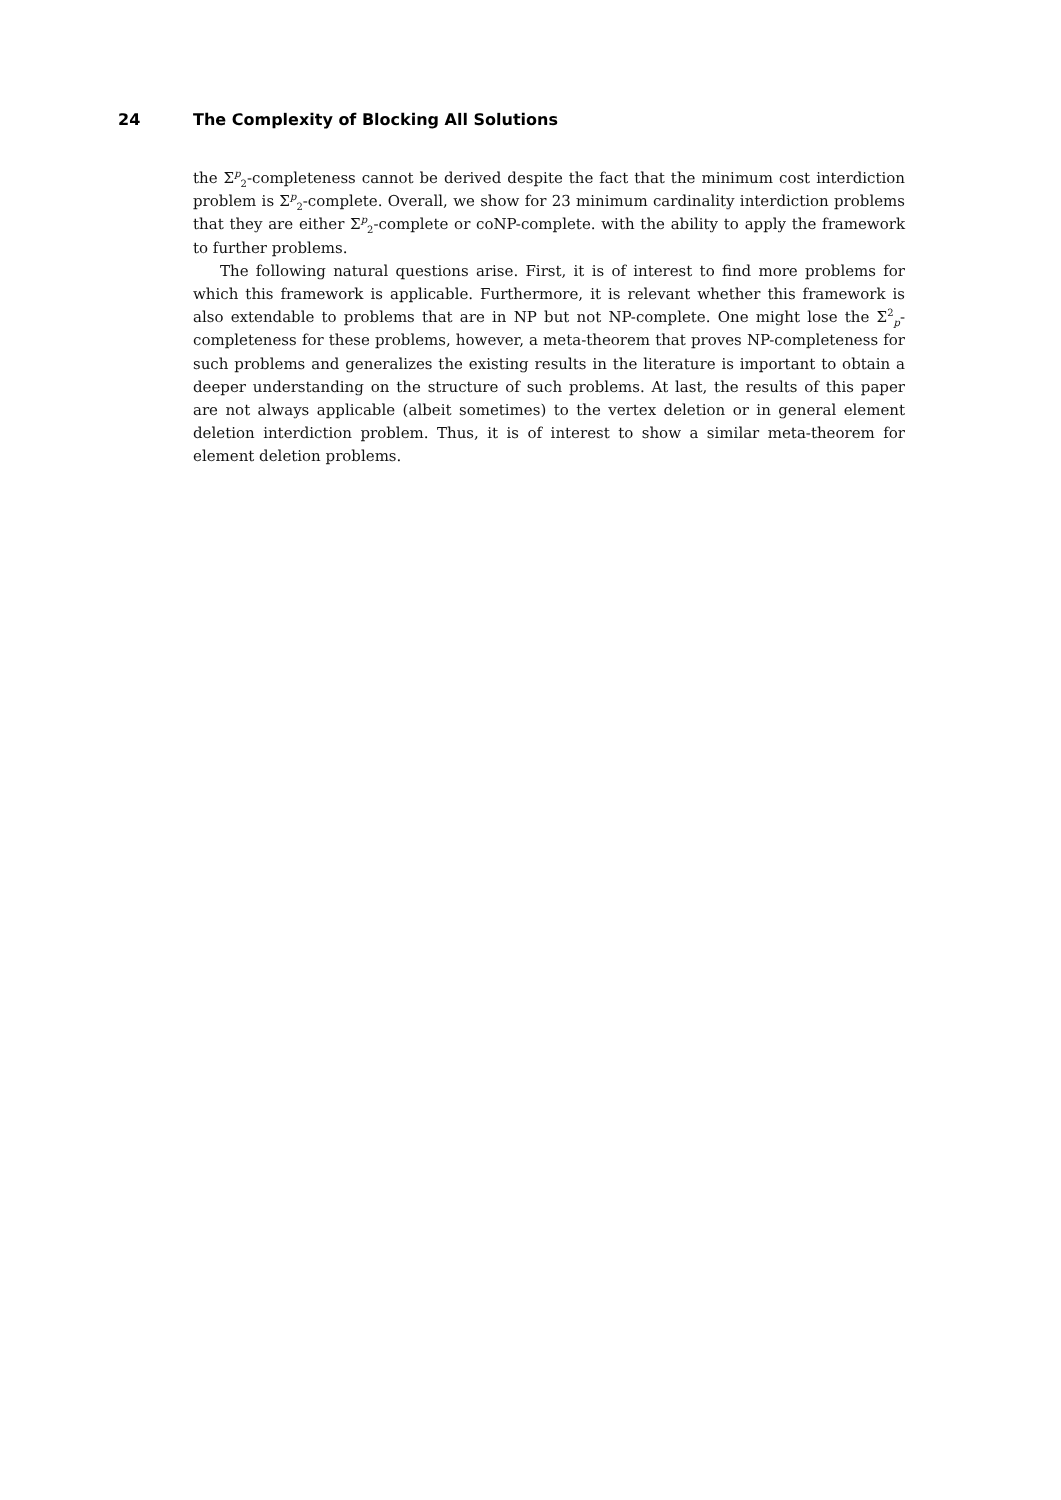24 The Complexity of Blocking All Solutions
the Σ<sup>p</sup><sub>2</sub>-completeness cannot be derived despite the fact that the minimum cost interdiction problem is Σ<sup>p</sup><sub>2</sub>-complete. Overall, we show for 23 minimum cardinality interdiction problems that they are either Σ<sup>p</sup><sub>2</sub>-complete or coNP-complete. with the ability to apply the framework to further problems.
The following natural questions arise. First, it is of interest to find more problems for which this framework is applicable. Furthermore, it is relevant whether this framework is also extendable to problems that are in NP but not NP-complete. One might lose the Σ<sup>2</sup><sub>p</sub>-completeness for these problems, however, a meta-theorem that proves NP-completeness for such problems and generalizes the existing results in the literature is important to obtain a deeper understanding on the structure of such problems. At last, the results of this paper are not always applicable (albeit sometimes) to the vertex deletion or in general element deletion interdiction problem. Thus, it is of interest to show a similar meta-theorem for element deletion problems.